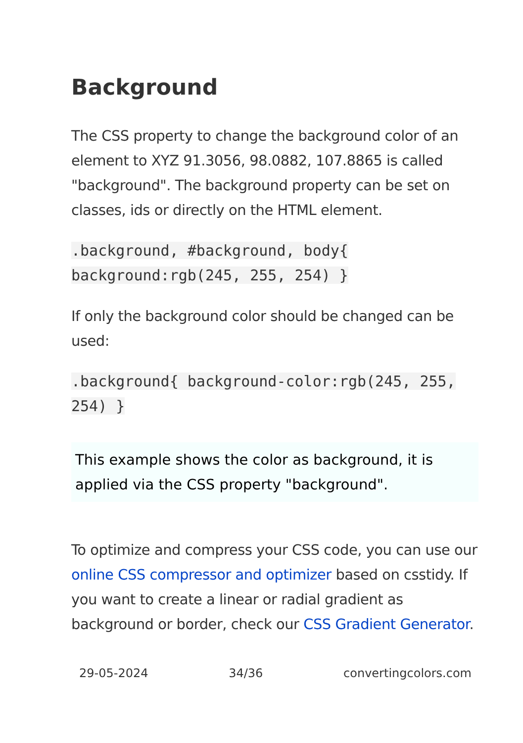Background
The CSS property to change the background color of an element to XYZ 91.3056, 98.0882, 107.8865 is called "background". The background property can be set on classes, ids or directly on the HTML element.
.background, #background, body{ background:rgb(245, 255, 254) }
If only the background color should be changed can be used:
.background{ background-color:rgb(245, 255, 254) }
This example shows the color as background, it is applied via the CSS property "background".
To optimize and compress your CSS code, you can use our online CSS compressor and optimizer based on csstidy. If you want to create a linear or radial gradient as background or border, check our CSS Gradient Generator.
29-05-2024 34/36 convertingcolors.com